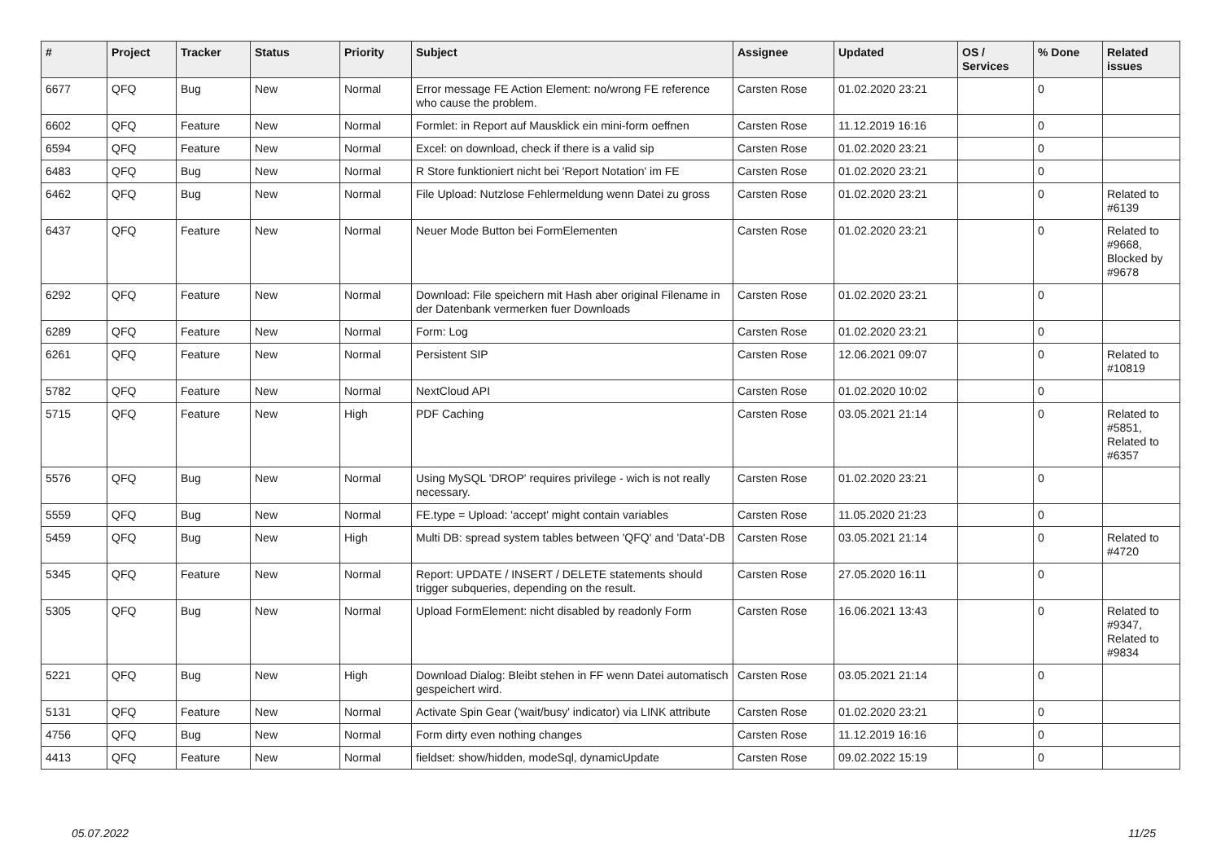| # | Project | Tracker | Status | Priority | Subject | Assignee | Updated | OS / Services | % Done | Related issues |
| --- | --- | --- | --- | --- | --- | --- | --- | --- | --- | --- |
| 6677 | QFQ | Bug | New | Normal | Error message FE Action Element: no/wrong FE reference who cause the problem. | Carsten Rose | 01.02.2020 23:21 | | 0 | |
| 6602 | QFQ | Feature | New | Normal | Formlet: in Report auf Mausklick ein mini-form oeffnen | Carsten Rose | 11.12.2019 16:16 | | 0 | |
| 6594 | QFQ | Feature | New | Normal | Excel: on download, check if there is a valid sip | Carsten Rose | 01.02.2020 23:21 | | 0 | |
| 6483 | QFQ | Bug | New | Normal | R Store funktioniert nicht bei 'Report Notation' im FE | Carsten Rose | 01.02.2020 23:21 | | 0 | |
| 6462 | QFQ | Bug | New | Normal | File Upload: Nutzlose Fehlermeldung wenn Datei zu gross | Carsten Rose | 01.02.2020 23:21 | | 0 | Related to #6139 |
| 6437 | QFQ | Feature | New | Normal | Neuer Mode Button bei FormElementen | Carsten Rose | 01.02.2020 23:21 | | 0 | Related to #9668, Blocked by #9678 |
| 6292 | QFQ | Feature | New | Normal | Download: File speichern mit Hash aber original Filename in der Datenbank vermerken fuer Downloads | Carsten Rose | 01.02.2020 23:21 | | 0 | |
| 6289 | QFQ | Feature | New | Normal | Form: Log | Carsten Rose | 01.02.2020 23:21 | | 0 | |
| 6261 | QFQ | Feature | New | Normal | Persistent SIP | Carsten Rose | 12.06.2021 09:07 | | 0 | Related to #10819 |
| 5782 | QFQ | Feature | New | Normal | NextCloud API | Carsten Rose | 01.02.2020 10:02 | | 0 | |
| 5715 | QFQ | Feature | New | High | PDF Caching | Carsten Rose | 03.05.2021 21:14 | | 0 | Related to #5851, Related to #6357 |
| 5576 | QFQ | Bug | New | Normal | Using MySQL 'DROP' requires privilege - wich is not really necessary. | Carsten Rose | 01.02.2020 23:21 | | 0 | |
| 5559 | QFQ | Bug | New | Normal | FE.type = Upload: 'accept' might contain variables | Carsten Rose | 11.05.2020 21:23 | | 0 | |
| 5459 | QFQ | Bug | New | High | Multi DB: spread system tables between 'QFQ' and 'Data'-DB | Carsten Rose | 03.05.2021 21:14 | | 0 | Related to #4720 |
| 5345 | QFQ | Feature | New | Normal | Report: UPDATE / INSERT / DELETE statements should trigger subqueries, depending on the result. | Carsten Rose | 27.05.2020 16:11 | | 0 | |
| 5305 | QFQ | Bug | New | Normal | Upload FormElement: nicht disabled by readonly Form | Carsten Rose | 16.06.2021 13:43 | | 0 | Related to #9347, Related to #9834 |
| 5221 | QFQ | Bug | New | High | Download Dialog: Bleibt stehen in FF wenn Datei automatisch gespeichert wird. | Carsten Rose | 03.05.2021 21:14 | | 0 | |
| 5131 | QFQ | Feature | New | Normal | Activate Spin Gear ('wait/busy' indicator) via LINK attribute | Carsten Rose | 01.02.2020 23:21 | | 0 | |
| 4756 | QFQ | Bug | New | Normal | Form dirty even nothing changes | Carsten Rose | 11.12.2019 16:16 | | 0 | |
| 4413 | QFQ | Feature | New | Normal | fieldset: show/hidden, modeSql, dynamicUpdate | Carsten Rose | 09.02.2022 15:19 | | 0 | |
05.07.2022 11/25